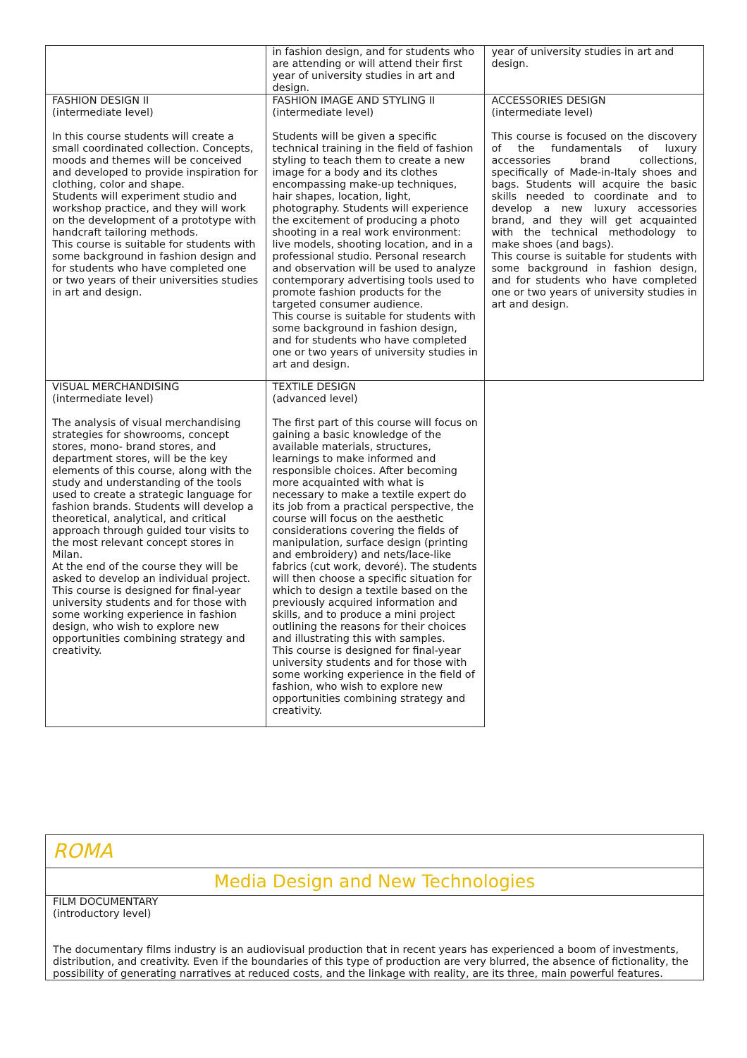| | in fashion design, and for students who are attending or will attend their first year of university studies in art and design. | year of university studies in art and design. |
| FASHION DESIGN II (intermediate level) In this course students will create a small coordinated collection. Concepts, moods and themes will be conceived and developed to provide inspiration for clothing, color and shape. Students will experiment studio and workshop practice, and they will work on the development of a prototype with handcraft tailoring methods. This course is suitable for students with some background in fashion design and for students who have completed one or two years of their universities studies in art and design. | FASHION IMAGE AND STYLING II (intermediate level) Students will be given a specific technical training in the field of fashion styling to teach them to create a new image for a body and its clothes encompassing make-up techniques, hair shapes, location, light, photography. Students will experience the excitement of producing a photo shooting in a real work environment: live models, shooting location, and in a professional studio. Personal research and observation will be used to analyze contemporary advertising tools used to promote fashion products for the targeted consumer audience. This course is suitable for students with some background in fashion design, and for students who have completed one or two years of university studies in art and design. | ACCESSORIES DESIGN (intermediate level) This course is focused on the discovery of the fundamentals of luxury accessories brand collections, specifically of Made-in-Italy shoes and bags. Students will acquire the basic skills needed to coordinate and to develop a new luxury accessories brand, and they will get acquainted with the technical methodology to make shoes (and bags). This course is suitable for students with some background in fashion design, and for students who have completed one or two years of university studies in art and design. |
| VISUAL MERCHANDISING (intermediate level) The analysis of visual merchandising strategies for showrooms, concept stores, mono- brand stores, and department stores, will be the key elements of this course, along with the study and understanding of the tools used to create a strategic language for fashion brands. Students will develop a theoretical, analytical, and critical approach through guided tour visits to the most relevant concept stores in Milan. At the end of the course they will be asked to develop an individual project. This course is designed for final-year university students and for those with some working experience in fashion design, who wish to explore new opportunities combining strategy and creativity. | TEXTILE DESIGN (advanced level) The first part of this course will focus on gaining a basic knowledge of the available materials, structures, learnings to make informed and responsible choices. After becoming more acquainted with what is necessary to make a textile expert do its job from a practical perspective, the course will focus on the aesthetic considerations covering the fields of manipulation, surface design (printing and embroidery) and nets/lace-like fabrics (cut work, devoré). The students will then choose a specific situation for which to design a textile based on the previously acquired information and skills, and to produce a mini project outlining the reasons for their choices and illustrating this with samples. This course is designed for final-year university students and for those with some working experience in the field of fashion, who wish to explore new opportunities combining strategy and creativity. | |
ROMA
Media Design and New Technologies
FILM DOCUMENTARY
(introductory level)
The documentary films industry is an audiovisual production that in recent years has experienced a boom of investments, distribution, and creativity. Even if the boundaries of this type of production are very blurred, the absence of fictionality, the possibility of generating narratives at reduced costs, and the linkage with reality, are its three, main powerful features.